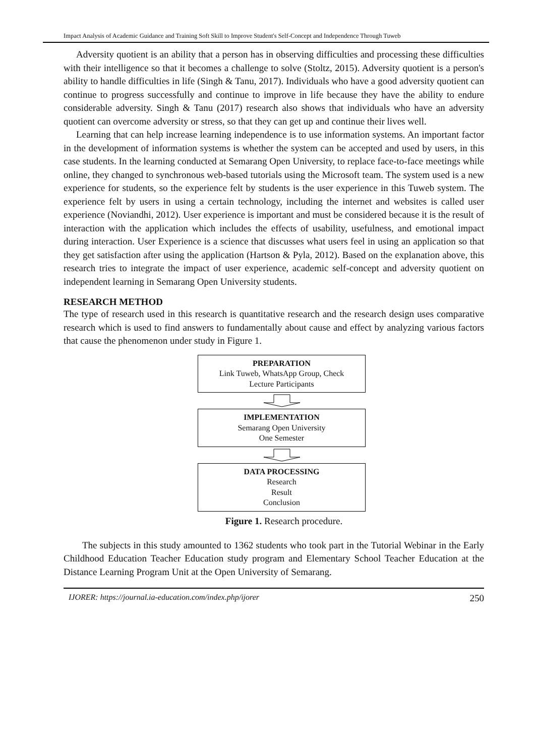Impact Analysis of Academic Guidance and Training Soft Skill to Improve Student's Self-Concept and Independence Through Tuweb
Adversity quotient is an ability that a person has in observing difficulties and processing these difficulties with their intelligence so that it becomes a challenge to solve (Stoltz, 2015). Adversity quotient is a person's ability to handle difficulties in life (Singh & Tanu, 2017). Individuals who have a good adversity quotient can continue to progress successfully and continue to improve in life because they have the ability to endure considerable adversity. Singh & Tanu (2017) research also shows that individuals who have an adversity quotient can overcome adversity or stress, so that they can get up and continue their lives well.
Learning that can help increase learning independence is to use information systems. An important factor in the development of information systems is whether the system can be accepted and used by users, in this case students. In the learning conducted at Semarang Open University, to replace face-to-face meetings while online, they changed to synchronous web-based tutorials using the Microsoft team. The system used is a new experience for students, so the experience felt by students is the user experience in this Tuweb system. The experience felt by users in using a certain technology, including the internet and websites is called user experience (Noviandhi, 2012). User experience is important and must be considered because it is the result of interaction with the application which includes the effects of usability, usefulness, and emotional impact during interaction. User Experience is a science that discusses what users feel in using an application so that they get satisfaction after using the application (Hartson & Pyla, 2012). Based on the explanation above, this research tries to integrate the impact of user experience, academic self-concept and adversity quotient on independent learning in Semarang Open University students.
RESEARCH METHOD
The type of research used in this research is quantitative research and the research design uses comparative research which is used to find answers to fundamentally about cause and effect by analyzing various factors that cause the phenomenon under study in Figure 1.
PREPARATION
Link Tuweb, WhatsApp Group, Check
Lecture Participants
IMPLEMENTATION
Semarang Open University
One Semester
DATA PROCESSING
Research
Result
Conclusion
Figure 1. Research procedure.
The subjects in this study amounted to 1362 students who took part in the Tutorial Webinar in the Early Childhood Education Teacher Education study program and Elementary School Teacher Education at the Distance Learning Program Unit at the Open University of Semarang.
IJORER: https://journal.ia-education.com/index.php/ijorer 250